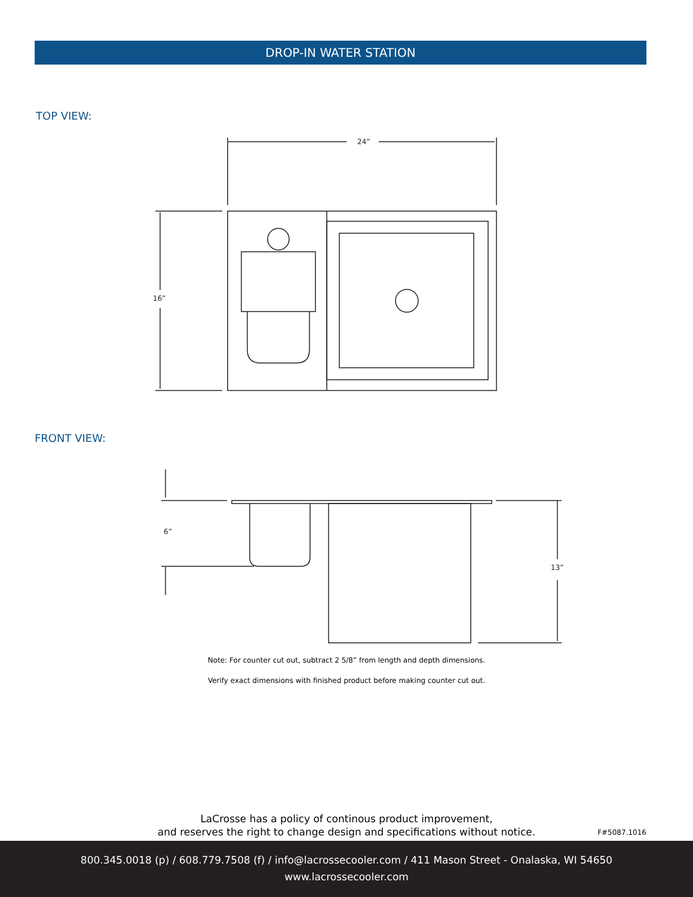DROP-IN WATER STATION
TOP VIEW:
24”
16”
FRONT VIEW:
6”
13”
Note: For counter cut out, subtract 2 5/8” from length and depth dimensions.
Verify exact dimensions with finished product before making counter cut out.
LaCrosse has a policy of continous product improvement,
and reserves the right to change design and specifications without notice.
F#5087.1016
800.345.0018 (p) / 608.779.7508 (f) / info@lacrossecooler.com / 411 Mason Street - Onalaska, WI 54650
www.lacrossecooler.com